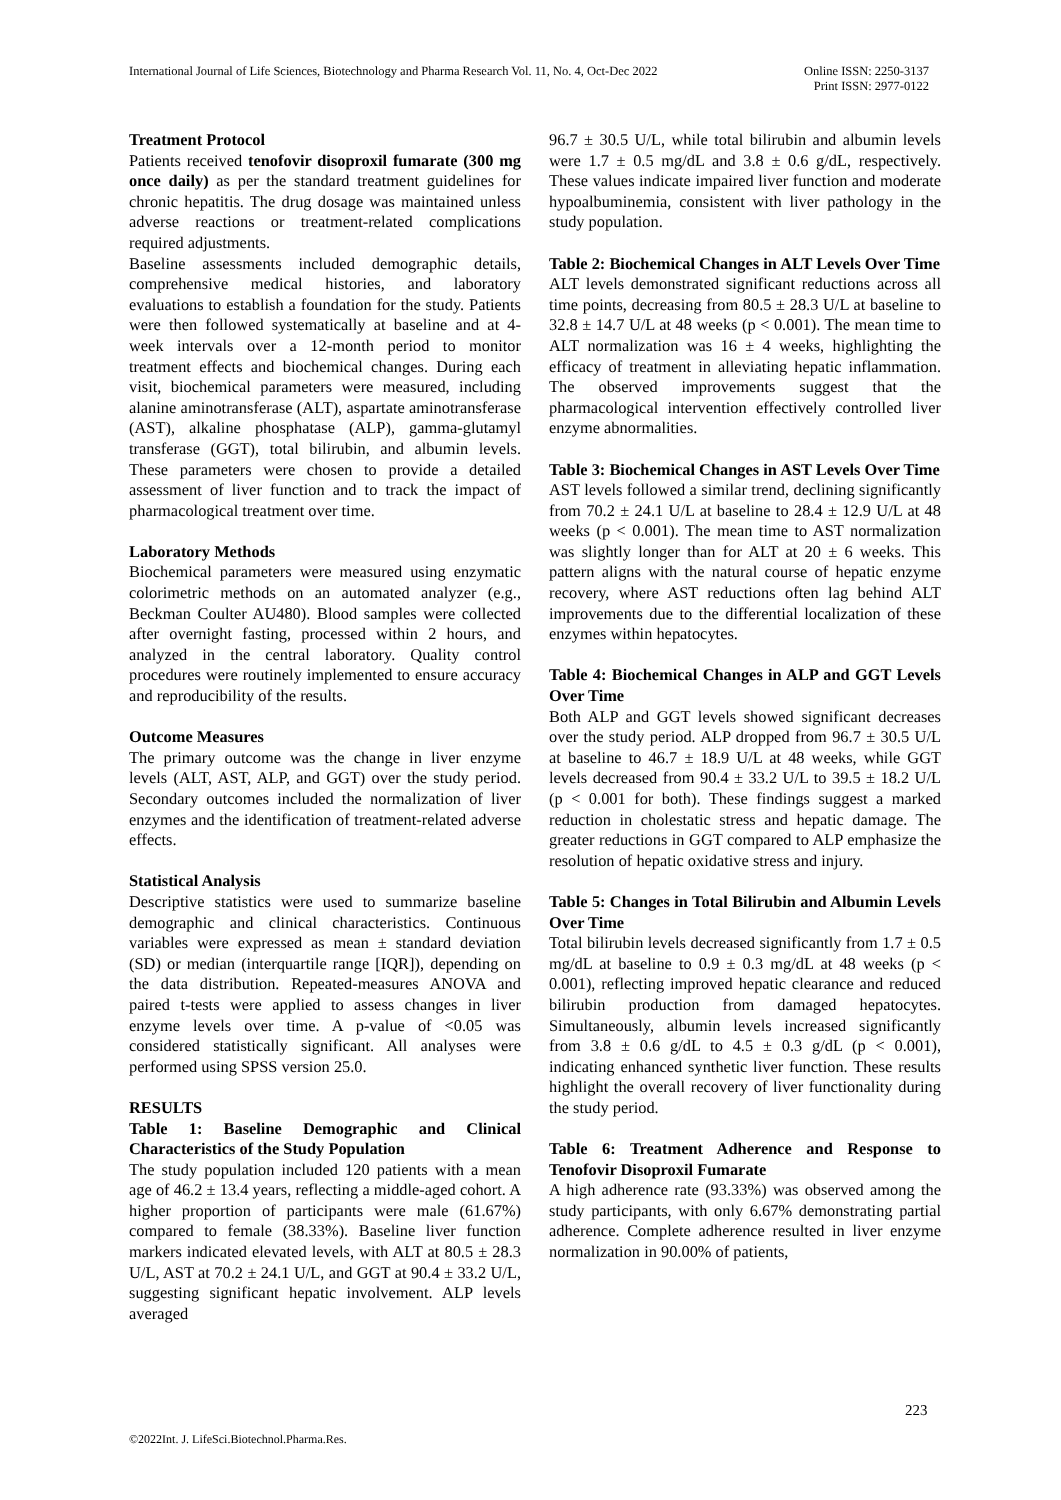International Journal of Life Sciences, Biotechnology and Pharma Research Vol. 11, No. 4, Oct-Dec 2022
Online ISSN: 2250-3137
Print ISSN: 2977-0122
Treatment Protocol
Patients received tenofovir disoproxil fumarate (300 mg once daily) as per the standard treatment guidelines for chronic hepatitis. The drug dosage was maintained unless adverse reactions or treatment-related complications required adjustments.
Baseline assessments included demographic details, comprehensive medical histories, and laboratory evaluations to establish a foundation for the study. Patients were then followed systematically at baseline and at 4-week intervals over a 12-month period to monitor treatment effects and biochemical changes. During each visit, biochemical parameters were measured, including alanine aminotransferase (ALT), aspartate aminotransferase (AST), alkaline phosphatase (ALP), gamma-glutamyl transferase (GGT), total bilirubin, and albumin levels. These parameters were chosen to provide a detailed assessment of liver function and to track the impact of pharmacological treatment over time.
Laboratory Methods
Biochemical parameters were measured using enzymatic colorimetric methods on an automated analyzer (e.g., Beckman Coulter AU480). Blood samples were collected after overnight fasting, processed within 2 hours, and analyzed in the central laboratory. Quality control procedures were routinely implemented to ensure accuracy and reproducibility of the results.
Outcome Measures
The primary outcome was the change in liver enzyme levels (ALT, AST, ALP, and GGT) over the study period. Secondary outcomes included the normalization of liver enzymes and the identification of treatment-related adverse effects.
Statistical Analysis
Descriptive statistics were used to summarize baseline demographic and clinical characteristics. Continuous variables were expressed as mean ± standard deviation (SD) or median (interquartile range [IQR]), depending on the data distribution. Repeated-measures ANOVA and paired t-tests were applied to assess changes in liver enzyme levels over time. A p-value of <0.05 was considered statistically significant. All analyses were performed using SPSS version 25.0.
RESULTS
Table 1: Baseline Demographic and Clinical Characteristics of the Study Population
The study population included 120 patients with a mean age of 46.2 ± 13.4 years, reflecting a middle-aged cohort. A higher proportion of participants were male (61.67%) compared to female (38.33%). Baseline liver function markers indicated elevated levels, with ALT at 80.5 ± 28.3 U/L, AST at 70.2 ± 24.1 U/L, and GGT at 90.4 ± 33.2 U/L, suggesting significant hepatic involvement. ALP levels averaged
96.7 ± 30.5 U/L, while total bilirubin and albumin levels were 1.7 ± 0.5 mg/dL and 3.8 ± 0.6 g/dL, respectively. These values indicate impaired liver function and moderate hypoalbuminemia, consistent with liver pathology in the study population.
Table 2: Biochemical Changes in ALT Levels Over Time
ALT levels demonstrated significant reductions across all time points, decreasing from 80.5 ± 28.3 U/L at baseline to 32.8 ± 14.7 U/L at 48 weeks (p < 0.001). The mean time to ALT normalization was 16 ± 4 weeks, highlighting the efficacy of treatment in alleviating hepatic inflammation. The observed improvements suggest that the pharmacological intervention effectively controlled liver enzyme abnormalities.
Table 3: Biochemical Changes in AST Levels Over Time
AST levels followed a similar trend, declining significantly from 70.2 ± 24.1 U/L at baseline to 28.4 ± 12.9 U/L at 48 weeks (p < 0.001). The mean time to AST normalization was slightly longer than for ALT at 20 ± 6 weeks. This pattern aligns with the natural course of hepatic enzyme recovery, where AST reductions often lag behind ALT improvements due to the differential localization of these enzymes within hepatocytes.
Table 4: Biochemical Changes in ALP and GGT Levels Over Time
Both ALP and GGT levels showed significant decreases over the study period. ALP dropped from 96.7 ± 30.5 U/L at baseline to 46.7 ± 18.9 U/L at 48 weeks, while GGT levels decreased from 90.4 ± 33.2 U/L to 39.5 ± 18.2 U/L (p < 0.001 for both). These findings suggest a marked reduction in cholestatic stress and hepatic damage. The greater reductions in GGT compared to ALP emphasize the resolution of hepatic oxidative stress and injury.
Table 5: Changes in Total Bilirubin and Albumin Levels Over Time
Total bilirubin levels decreased significantly from 1.7 ± 0.5 mg/dL at baseline to 0.9 ± 0.3 mg/dL at 48 weeks (p < 0.001), reflecting improved hepatic clearance and reduced bilirubin production from damaged hepatocytes. Simultaneously, albumin levels increased significantly from 3.8 ± 0.6 g/dL to 4.5 ± 0.3 g/dL (p < 0.001), indicating enhanced synthetic liver function. These results highlight the overall recovery of liver functionality during the study period.
Table 6: Treatment Adherence and Response to Tenofovir Disoproxil Fumarate
A high adherence rate (93.33%) was observed among the study participants, with only 6.67% demonstrating partial adherence. Complete adherence resulted in liver enzyme normalization in 90.00% of patients,
223
©2022Int. J. LifeSci.Biotechnol.Pharma.Res.